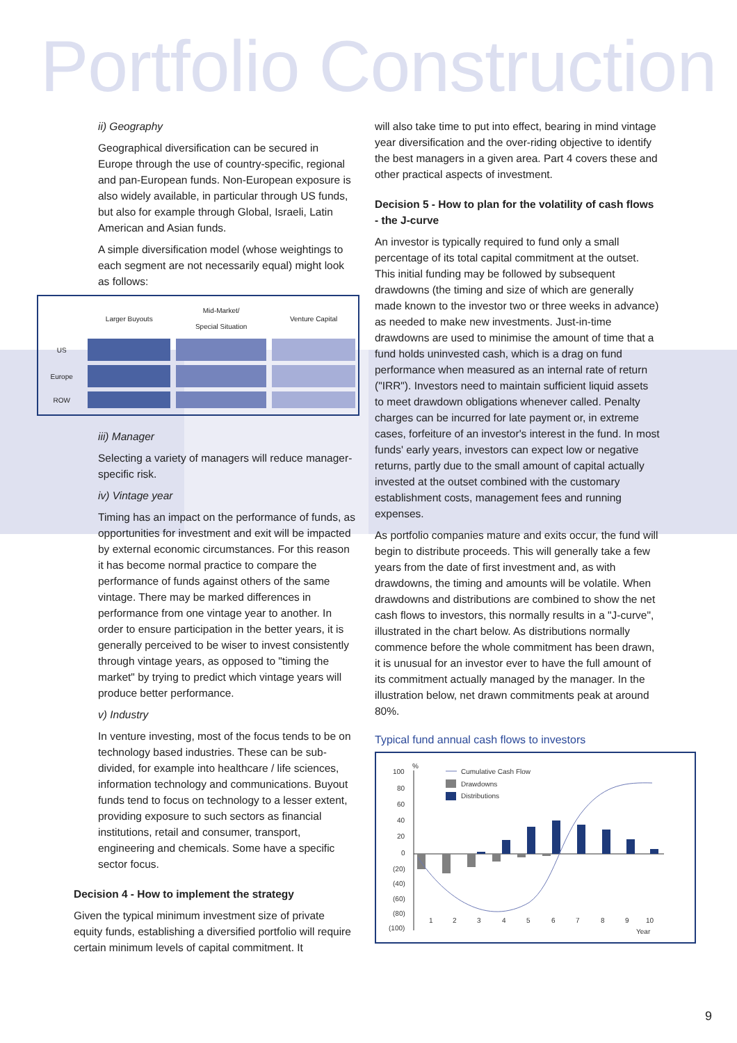Portfolio Construction
ii) Geography
Geographical diversification can be secured in Europe through the use of country-specific, regional and pan-European funds. Non-European exposure is also widely available, in particular through US funds, but also for example through Global, Israeli, Latin American and Asian funds.
A simple diversification model (whose weightings to each segment are not necessarily equal) might look as follows:
| | Larger Buyouts | Mid-Market/ Special Situation | Venture Capital |
| --- | --- | --- | --- |
| US | | | |
| Europe | | | |
| ROW | | | |
iii) Manager
Selecting a variety of managers will reduce manager-specific risk.
iv) Vintage year
Timing has an impact on the performance of funds, as opportunities for investment and exit will be impacted by external economic circumstances. For this reason it has become normal practice to compare the performance of funds against others of the same vintage. There may be marked differences in performance from one vintage year to another. In order to ensure participation in the better years, it is generally perceived to be wiser to invest consistently through vintage years, as opposed to "timing the market" by trying to predict which vintage years will produce better performance.
v) Industry
In venture investing, most of the focus tends to be on technology based industries. These can be sub-divided, for example into healthcare / life sciences, information technology and communications. Buyout funds tend to focus on technology to a lesser extent, providing exposure to such sectors as financial institutions, retail and consumer, transport, engineering and chemicals. Some have a specific sector focus.
Decision 4 - How to implement the strategy
Given the typical minimum investment size of private equity funds, establishing a diversified portfolio will require certain minimum levels of capital commitment. It
will also take time to put into effect, bearing in mind vintage year diversification and the over-riding objective to identify the best managers in a given area. Part 4 covers these and other practical aspects of investment.
Decision 5 - How to plan for the volatility of cash flows - the J-curve
An investor is typically required to fund only a small percentage of its total capital commitment at the outset. This initial funding may be followed by subsequent drawdowns (the timing and size of which are generally made known to the investor two or three weeks in advance) as needed to make new investments. Just-in-time drawdowns are used to minimise the amount of time that a fund holds uninvested cash, which is a drag on fund performance when measured as an internal rate of return ("IRR"). Investors need to maintain sufficient liquid assets to meet drawdown obligations whenever called. Penalty charges can be incurred for late payment or, in extreme cases, forfeiture of an investor's interest in the fund. In most funds' early years, investors can expect low or negative returns, partly due to the small amount of capital actually invested at the outset combined with the customary establishment costs, management fees and running expenses.
As portfolio companies mature and exits occur, the fund will begin to distribute proceeds. This will generally take a few years from the date of first investment and, as with drawdowns, the timing and amounts will be volatile. When drawdowns and distributions are combined to show the net cash flows to investors, this normally results in a "J-curve", illustrated in the chart below. As distributions normally commence before the whole commitment has been drawn, it is unusual for an investor ever to have the full amount of its commitment actually managed by the manager. In the illustration below, net drawn commitments peak at around 80%.
Typical fund annual cash flows to investors
100
%
80
60
40
20
0
(20)
(40)
(60)
(80)
(100)
1
2
3
4
5
6
7
8
9
10
Year
Cumulative Cash Flow
Drawdowns
Distributions
9